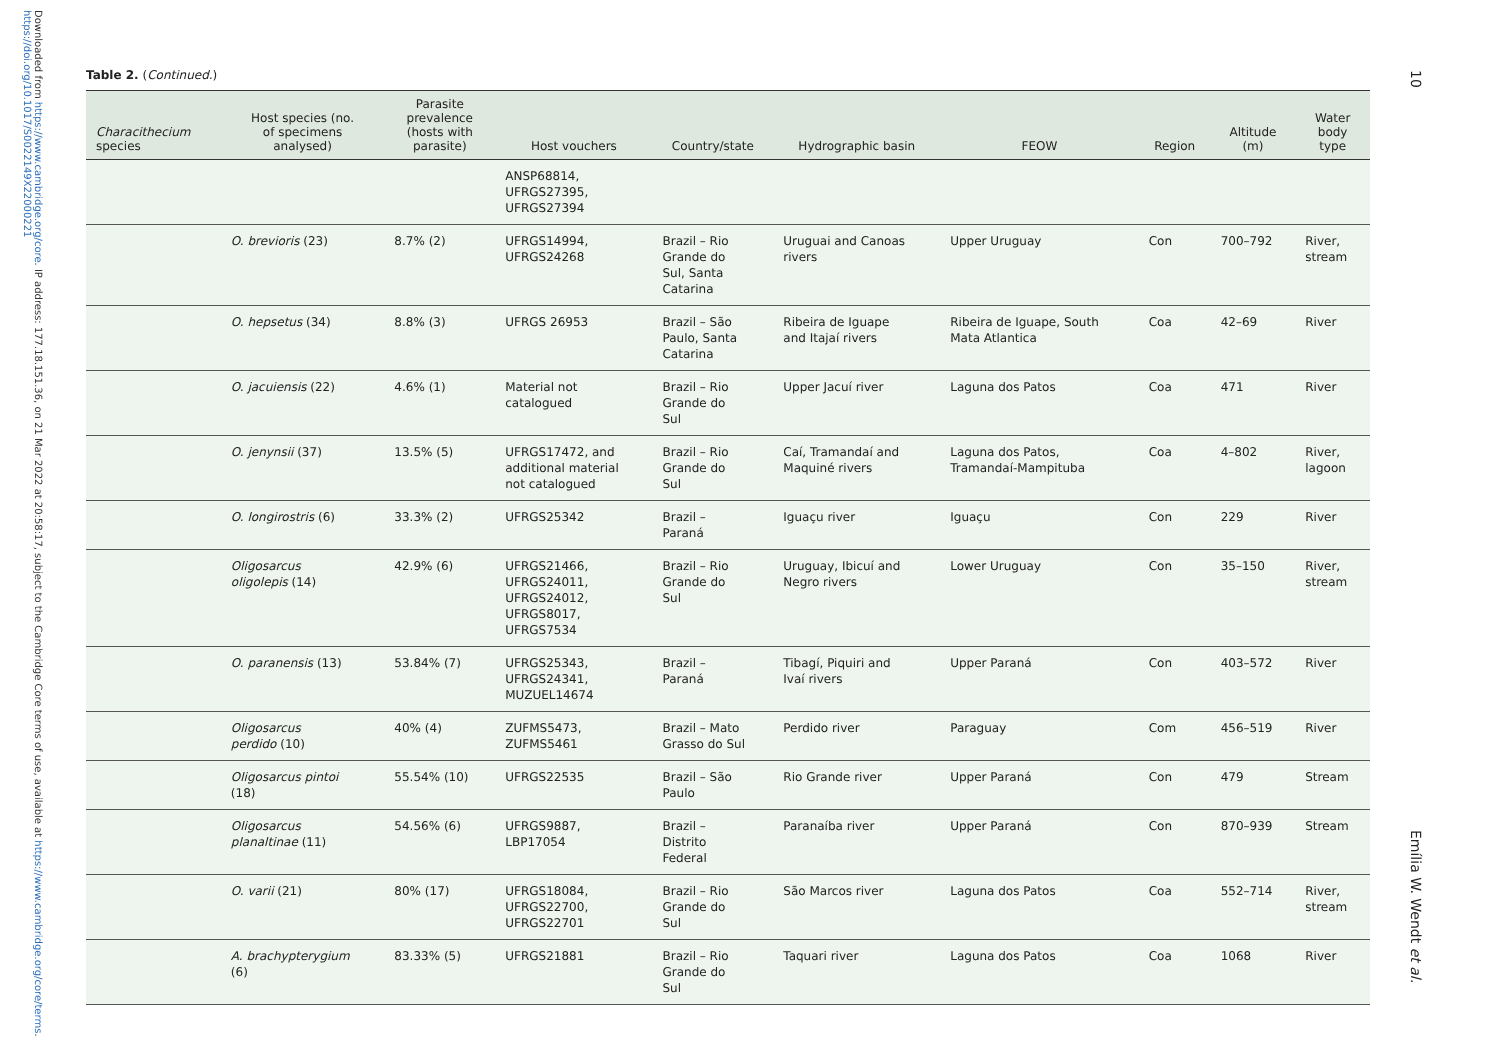Downloaded from https://www.cambridge.org/core. IP address: 177.18.151.36, on 21 Mar 2022 at 20:58:17, subject to the Cambridge Core terms of use, available at https://www.cambridge.org/core/terms. https://doi.org/10.1017/S0022149X22000221
10
Table 2. (Continued.)
| Characithecium species | Host species (no. of specimens analysed) | Parasite prevalence (hosts with parasite) | Host vouchers | Country/state | Hydrographic basin | FEOW | Region | Altitude (m) | Water body type |
| --- | --- | --- | --- | --- | --- | --- | --- | --- | --- |
| | | | ANSP68814, UFRGS27395, UFRGS27394 | | | | | | |
| | O. brevioris (23) | 8.7% (2) | UFRGS14994, UFRGS24268 | Brazil – Rio Grande do Sul, Santa Catarina | Uruguai and Canoas rivers | Upper Uruguay | Con | 700–792 | River, stream |
| | O. hepsetus (34) | 8.8% (3) | UFRGS 26953 | Brazil – São Paulo, Santa Catarina | Ribeira de Iguape and Itajaí rivers | Ribeira de Iguape, South Mata Atlantica | Coa | 42–69 | River |
| | O. jacuiensis (22) | 4.6% (1) | Material not catalogued | Brazil – Rio Grande do Sul | Upper Jacuí river | Laguna dos Patos | Coa | 471 | River |
| | O. jenynsii (37) | 13.5% (5) | UFRGS17472, and additional material not catalogued | Brazil – Rio Grande do Sul | Caí, Tramandaí and Maquiné rivers | Laguna dos Patos, Tramandaí-Mampituba | Coa | 4–802 | River, lagoon |
| | O. longirostris (6) | 33.3% (2) | UFRGS25342 | Brazil – Paraná | Iguaçu river | Iguaçu | Con | 229 | River |
| | Oligosarcus oligolepis (14) | 42.9% (6) | UFRGS21466, UFRGS24011, UFRGS24012, UFRGS8017, UFRGS7534 | Brazil – Rio Grande do Sul | Uruguay, Ibicuí and Negro rivers | Lower Uruguay | Con | 35–150 | River, stream |
| | O. paranensis (13) | 53.84% (7) | UFRGS25343, UFRGS24341, MUZUEL14674 | Brazil – Paraná | Tibagí, Piquiri and Ivaí rivers | Upper Paraná | Con | 403–572 | River |
| | Oligosarcus perdido (10) | 40% (4) | ZUFMS5473, ZUFMS5461 | Brazil – Mato Grasso do Sul | Perdido river | Paraguay | Com | 456–519 | River |
| | Oligosarcus pintoi (18) | 55.54% (10) | UFRGS22535 | Brazil – São Paulo | Rio Grande river | Upper Paraná | Con | 479 | Stream |
| | Oligosarcus planaltinae (11) | 54.56% (6) | UFRGS9887, LBP17054 | Brazil – Distrito Federal | Paranaíba river | Upper Paraná | Con | 870–939 | Stream |
| | O. varii (21) | 80% (17) | UFRGS18084, UFRGS22700, UFRGS22701 | Brazil – Rio Grande do Sul | São Marcos river | Laguna dos Patos | Coa | 552–714 | River, stream |
| | A. brachypterygium (6) | 83.33% (5) | UFRGS21881 | Brazil – Rio Grande do Sul | Taquari river | Laguna dos Patos | Coa | 1068 | River |
Emília W. Wendt et al.